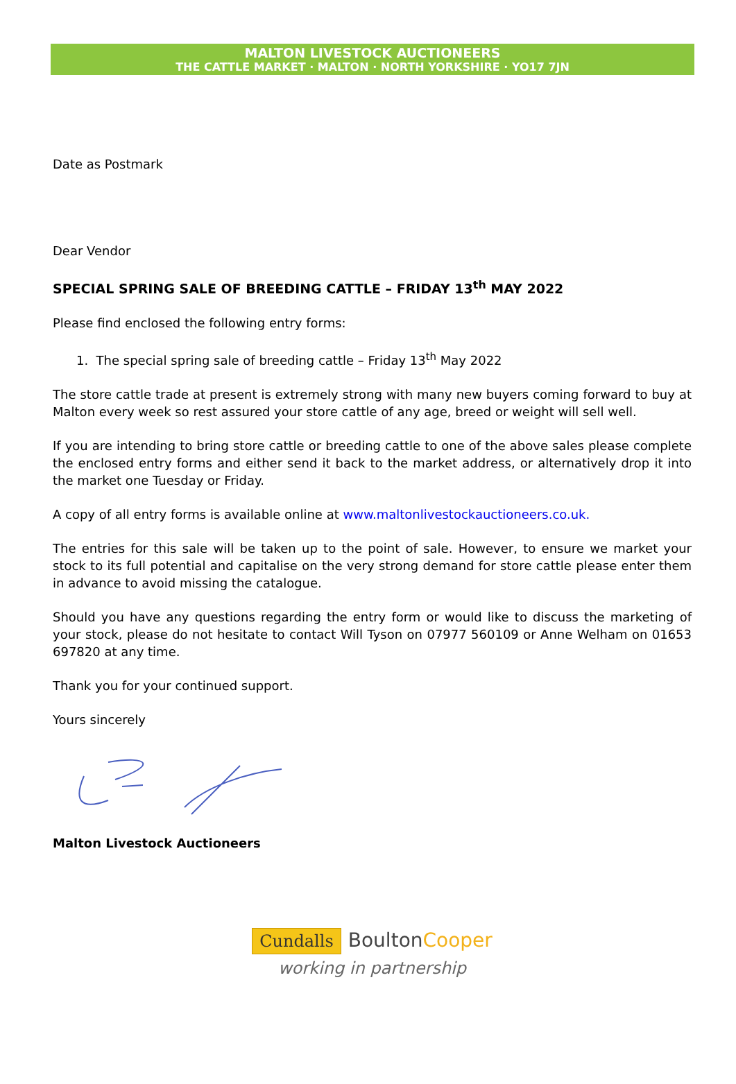MALTON LIVESTOCK AUCTIONEERS
THE CATTLE MARKET · MALTON · NORTH YORKSHIRE · YO17 7JN
Date as Postmark
Dear Vendor
SPECIAL SPRING SALE OF BREEDING CATTLE – FRIDAY 13<sup>th</sup> MAY 2022
Please find enclosed the following entry forms:
1. The special spring sale of breeding cattle – Friday 13<sup>th</sup> May 2022
The store cattle trade at present is extremely strong with many new buyers coming forward to buy at Malton every week so rest assured your store cattle of any age, breed or weight will sell well.
If you are intending to bring store cattle or breeding cattle to one of the above sales please complete the enclosed entry forms and either send it back to the market address, or alternatively drop it into the market one Tuesday or Friday.
A copy of all entry forms is available online at www.maltonlivestockauctioneers.co.uk.
The entries for this sale will be taken up to the point of sale. However, to ensure we market your stock to its full potential and capitalise on the very strong demand for store cattle please enter them in advance to avoid missing the catalogue.
Should you have any questions regarding the entry form or would like to discuss the marketing of your stock, please do not hesitate to contact Will Tyson on 07977 560109 or Anne Welham on 01653 697820 at any time.
Thank you for your continued support.
Yours sincerely
Malton Livestock Auctioneers
Cundalls BoultonCooper
working in partnership